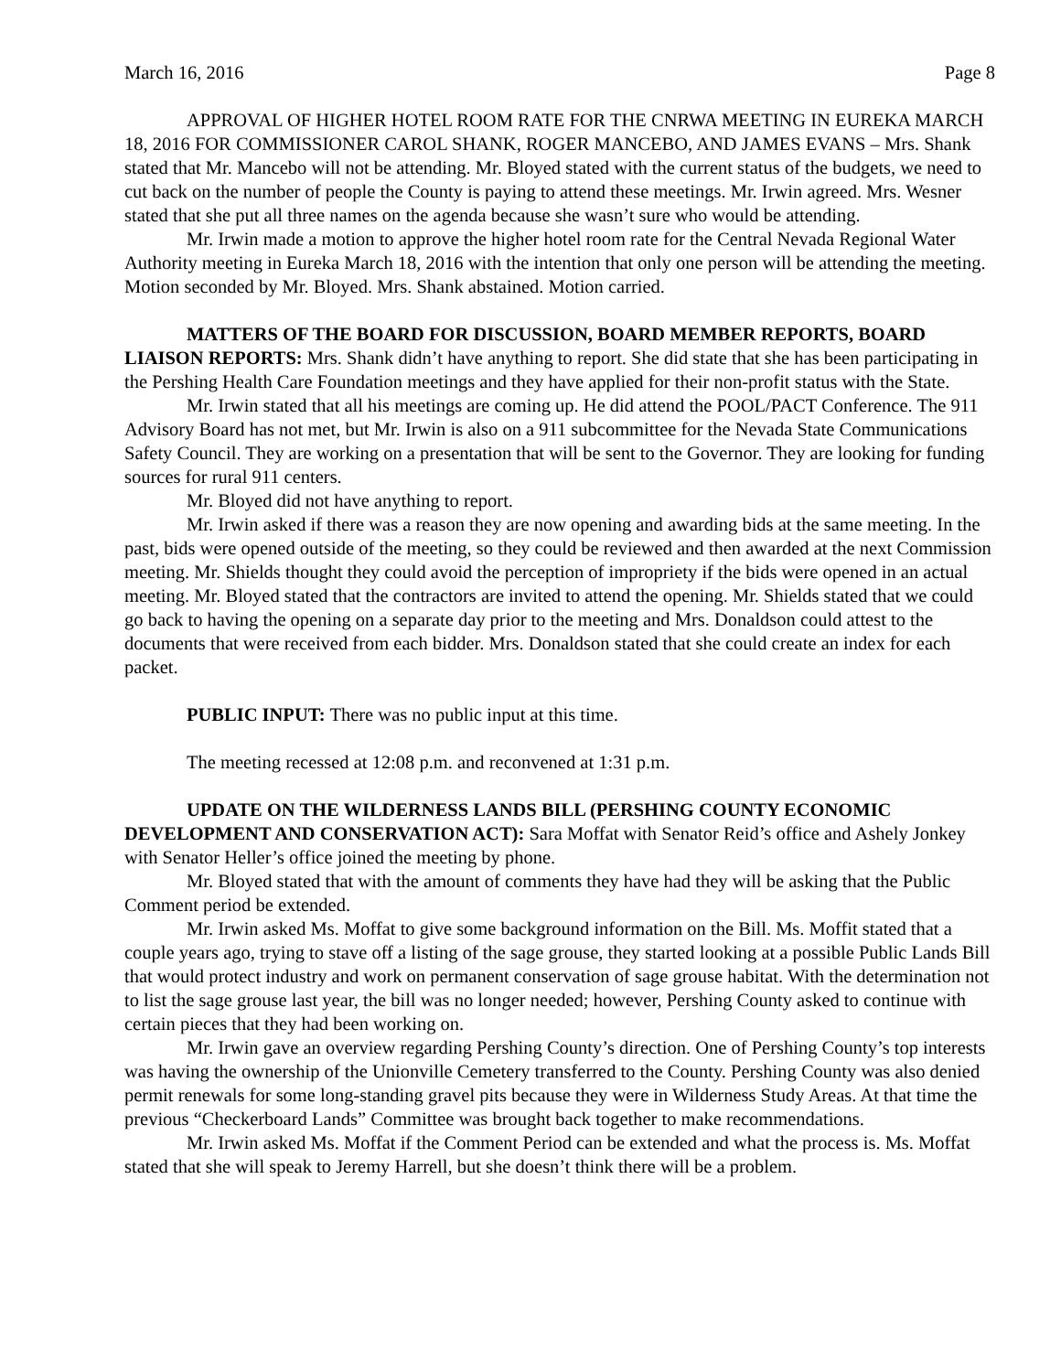March 16, 2016 Page 8
APPROVAL OF HIGHER HOTEL ROOM RATE FOR THE CNRWA MEETING IN EUREKA MARCH 18, 2016 FOR COMMISSIONER CAROL SHANK, ROGER MANCEBO, AND JAMES EVANS – Mrs. Shank stated that Mr. Mancebo will not be attending. Mr. Bloyed stated with the current status of the budgets, we need to cut back on the number of people the County is paying to attend these meetings. Mr. Irwin agreed. Mrs. Wesner stated that she put all three names on the agenda because she wasn’t sure who would be attending.
Mr. Irwin made a motion to approve the higher hotel room rate for the Central Nevada Regional Water Authority meeting in Eureka March 18, 2016 with the intention that only one person will be attending the meeting. Motion seconded by Mr. Bloyed. Mrs. Shank abstained. Motion carried.
MATTERS OF THE BOARD FOR DISCUSSION, BOARD MEMBER REPORTS, BOARD LIAISON REPORTS: Mrs. Shank didn’t have anything to report. She did state that she has been participating in the Pershing Health Care Foundation meetings and they have applied for their non-profit status with the State.
Mr. Irwin stated that all his meetings are coming up. He did attend the POOL/PACT Conference. The 911 Advisory Board has not met, but Mr. Irwin is also on a 911 subcommittee for the Nevada State Communications Safety Council. They are working on a presentation that will be sent to the Governor. They are looking for funding sources for rural 911 centers.
Mr. Bloyed did not have anything to report.
Mr. Irwin asked if there was a reason they are now opening and awarding bids at the same meeting. In the past, bids were opened outside of the meeting, so they could be reviewed and then awarded at the next Commission meeting. Mr. Shields thought they could avoid the perception of impropriety if the bids were opened in an actual meeting. Mr. Bloyed stated that the contractors are invited to attend the opening. Mr. Shields stated that we could go back to having the opening on a separate day prior to the meeting and Mrs. Donaldson could attest to the documents that were received from each bidder. Mrs. Donaldson stated that she could create an index for each packet.
PUBLIC INPUT: There was no public input at this time.
The meeting recessed at 12:08 p.m. and reconvened at 1:31 p.m.
UPDATE ON THE WILDERNESS LANDS BILL (PERSHING COUNTY ECONOMIC DEVELOPMENT AND CONSERVATION ACT): Sara Moffat with Senator Reid’s office and Ashely Jonkey with Senator Heller’s office joined the meeting by phone.
Mr. Bloyed stated that with the amount of comments they have had they will be asking that the Public Comment period be extended.
Mr. Irwin asked Ms. Moffat to give some background information on the Bill. Ms. Moffit stated that a couple years ago, trying to stave off a listing of the sage grouse, they started looking at a possible Public Lands Bill that would protect industry and work on permanent conservation of sage grouse habitat. With the determination not to list the sage grouse last year, the bill was no longer needed; however, Pershing County asked to continue with certain pieces that they had been working on.
Mr. Irwin gave an overview regarding Pershing County’s direction. One of Pershing County’s top interests was having the ownership of the Unionville Cemetery transferred to the County. Pershing County was also denied permit renewals for some long-standing gravel pits because they were in Wilderness Study Areas. At that time the previous “Checkerboard Lands” Committee was brought back together to make recommendations.
Mr. Irwin asked Ms. Moffat if the Comment Period can be extended and what the process is. Ms. Moffat stated that she will speak to Jeremy Harrell, but she doesn’t think there will be a problem.